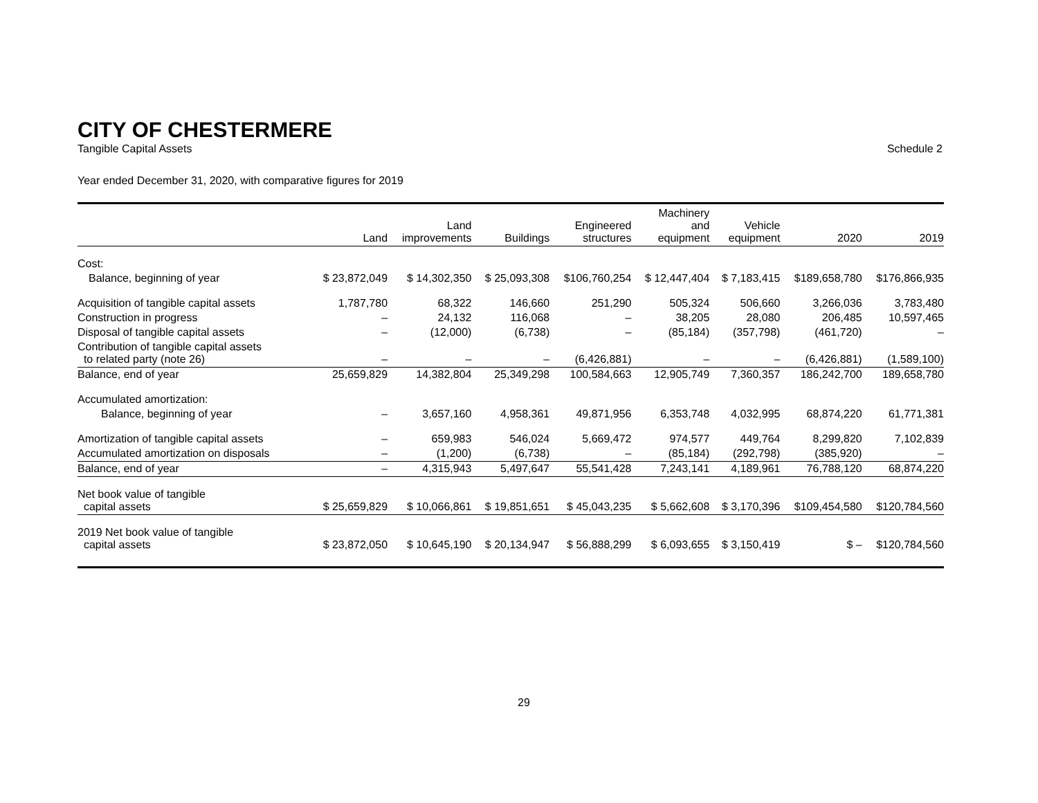CITY OF CHESTERMERE
Tangible Capital Assets Schedule 2
Year ended December 31, 2020, with comparative figures for 2019
| | Land | Land improvements | Buildings | Engineered structures | Machinery and equipment | Vehicle equipment | 2020 | 2019 |
| --- | --- | --- | --- | --- | --- | --- | --- | --- |
| Cost: | | | | | | | | |
| Balance, beginning of year | $ 23,872,049 | $ 14,302,350 | $ 25,093,308 | $106,760,254 | $ 12,447,404 | $ 7,183,415 | $189,658,780 | $176,866,935 |
| Acquisition of tangible capital assets | 1,787,780 | 68,322 | 146,660 | 251,290 | 505,324 | 506,660 | 3,266,036 | 3,783,480 |
| Construction in progress | – | 24,132 | 116,068 | – | 38,205 | 28,080 | 206,485 | 10,597,465 |
| Disposal of tangible capital assets | – | (12,000) | (6,738) | – | (85,184) | (357,798) | (461,720) | – |
| Contribution of tangible capital assets to related party (note 26) | – | – | – | (6,426,881) | – | – | (6,426,881) | (1,589,100) |
| Balance, end of year | 25,659,829 | 14,382,804 | 25,349,298 | 100,584,663 | 12,905,749 | 7,360,357 | 186,242,700 | 189,658,780 |
| Accumulated amortization: | | | | | | | | |
| Balance, beginning of year | – | 3,657,160 | 4,958,361 | 49,871,956 | 6,353,748 | 4,032,995 | 68,874,220 | 61,771,381 |
| Amortization of tangible capital assets | – | 659,983 | 546,024 | 5,669,472 | 974,577 | 449,764 | 8,299,820 | 7,102,839 |
| Accumulated amortization on disposals | – | (1,200) | (6,738) | – | (85,184) | (292,798) | (385,920) | – |
| Balance, end of year | – | 4,315,943 | 5,497,647 | 55,541,428 | 7,243,141 | 4,189,961 | 76,788,120 | 68,874,220 |
| Net book value of tangible capital assets | $ 25,659,829 | $ 10,066,861 | $ 19,851,651 | $ 45,043,235 | $ 5,662,608 | $ 3,170,396 | $109,454,580 | $120,784,560 |
| 2019 Net book value of tangible capital assets | $ 23,872,050 | $ 10,645,190 | $ 20,134,947 | $ 56,888,299 | $ 6,093,655 | $ 3,150,419 | $ – | $120,784,560 |
29